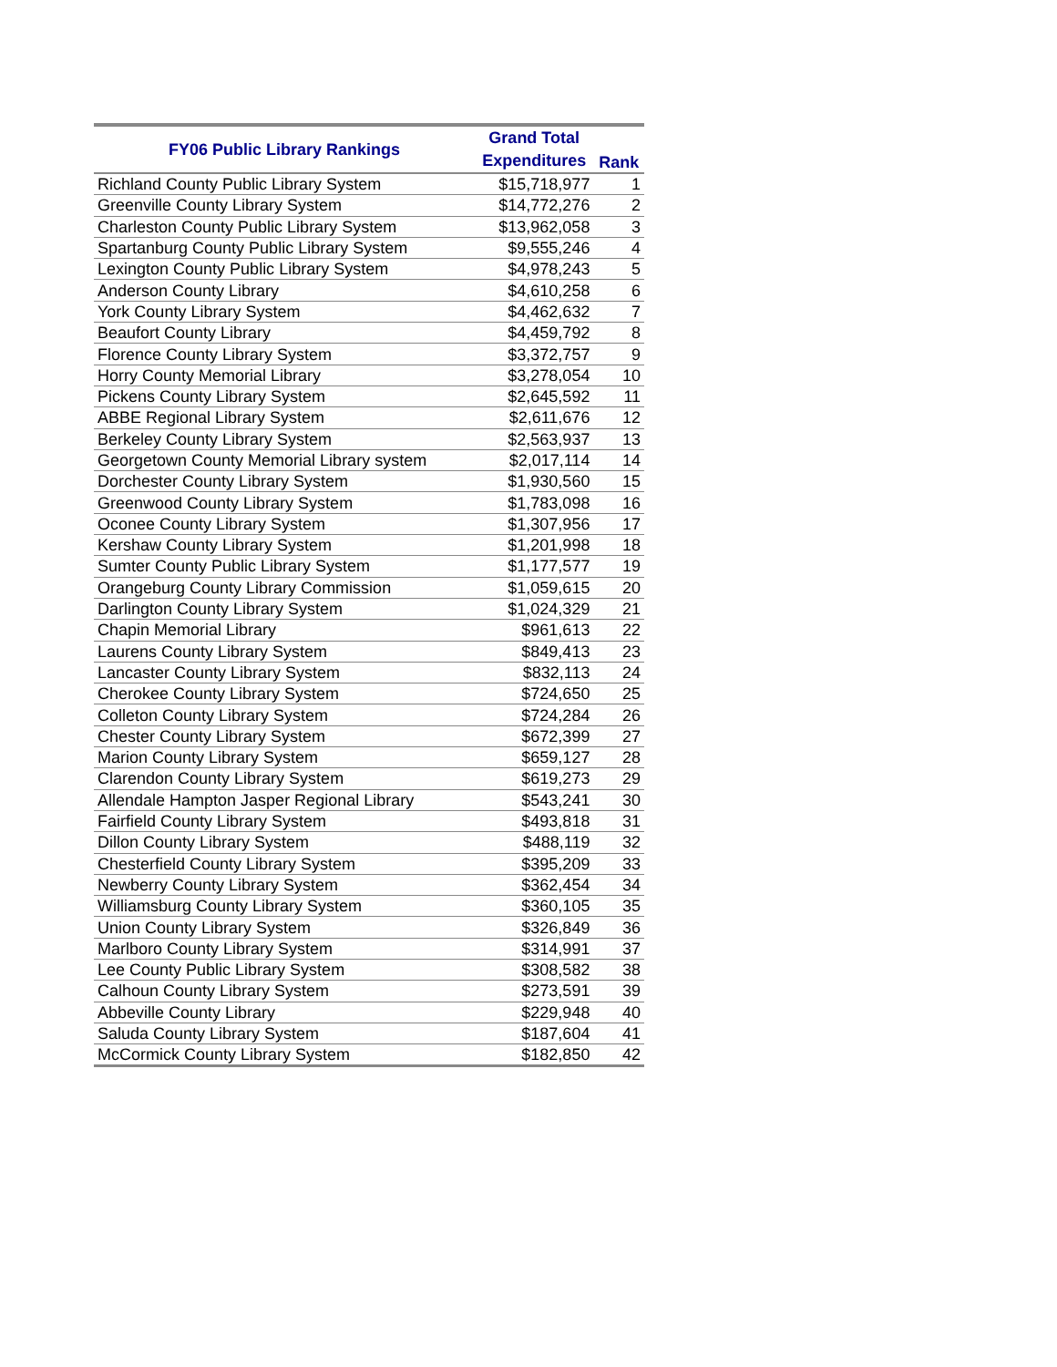| FY06 Public Library Rankings | Grand Total Expenditures | Rank |
| --- | --- | --- |
| Richland County Public Library System | $15,718,977 | 1 |
| Greenville County Library System | $14,772,276 | 2 |
| Charleston County Public Library System | $13,962,058 | 3 |
| Spartanburg County Public Library System | $9,555,246 | 4 |
| Lexington County Public Library System | $4,978,243 | 5 |
| Anderson County Library | $4,610,258 | 6 |
| York County Library System | $4,462,632 | 7 |
| Beaufort County Library | $4,459,792 | 8 |
| Florence County Library System | $3,372,757 | 9 |
| Horry County Memorial Library | $3,278,054 | 10 |
| Pickens County Library System | $2,645,592 | 11 |
| ABBE Regional Library System | $2,611,676 | 12 |
| Berkeley County Library System | $2,563,937 | 13 |
| Georgetown County Memorial Library system | $2,017,114 | 14 |
| Dorchester County Library System | $1,930,560 | 15 |
| Greenwood County Library System | $1,783,098 | 16 |
| Oconee County Library System | $1,307,956 | 17 |
| Kershaw County Library System | $1,201,998 | 18 |
| Sumter County Public Library System | $1,177,577 | 19 |
| Orangeburg County Library Commission | $1,059,615 | 20 |
| Darlington County Library System | $1,024,329 | 21 |
| Chapin Memorial Library | $961,613 | 22 |
| Laurens County Library System | $849,413 | 23 |
| Lancaster County Library System | $832,113 | 24 |
| Cherokee County Library System | $724,650 | 25 |
| Colleton County Library System | $724,284 | 26 |
| Chester County Library System | $672,399 | 27 |
| Marion County Library System | $659,127 | 28 |
| Clarendon County Library System | $619,273 | 29 |
| Allendale Hampton Jasper Regional Library | $543,241 | 30 |
| Fairfield County Library System | $493,818 | 31 |
| Dillon County Library System | $488,119 | 32 |
| Chesterfield County Library System | $395,209 | 33 |
| Newberry County Library System | $362,454 | 34 |
| Williamsburg County Library System | $360,105 | 35 |
| Union County Library System | $326,849 | 36 |
| Marlboro County Library System | $314,991 | 37 |
| Lee County Public Library System | $308,582 | 38 |
| Calhoun County Library System | $273,591 | 39 |
| Abbeville County Library | $229,948 | 40 |
| Saluda County Library System | $187,604 | 41 |
| McCormick County Library System | $182,850 | 42 |